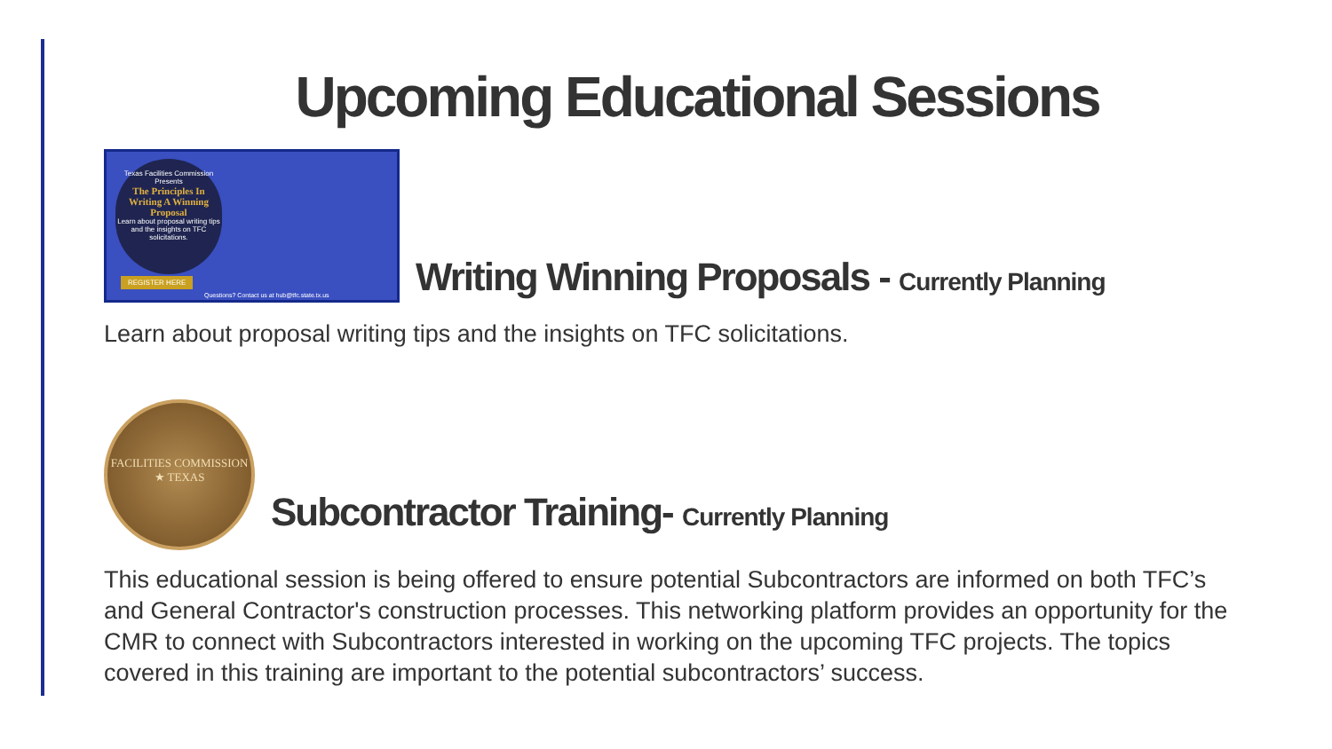Upcoming Educational Sessions
Texas Facilities Commission Presents
The Principles In Writing A Winning Proposal
Learn about proposal writing tips and the insights on TFC solicitations.
REGISTER HERE
Questions? Contact us at hub@tfc.state.tx.us
Writing Winning Proposals - Currently Planning
Learn about proposal writing tips and the insights on TFC solicitations.
FACILITIES COMMISSION ★ TEXAS
Subcontractor Training- Currently Planning
This educational session is being offered to ensure potential Subcontractors are informed on both TFC’s and General Contractor's construction processes. This networking platform provides an opportunity for the CMR to connect with Subcontractors interested in working on the upcoming TFC projects. The topics covered in this training are important to the potential subcontractors’ success.